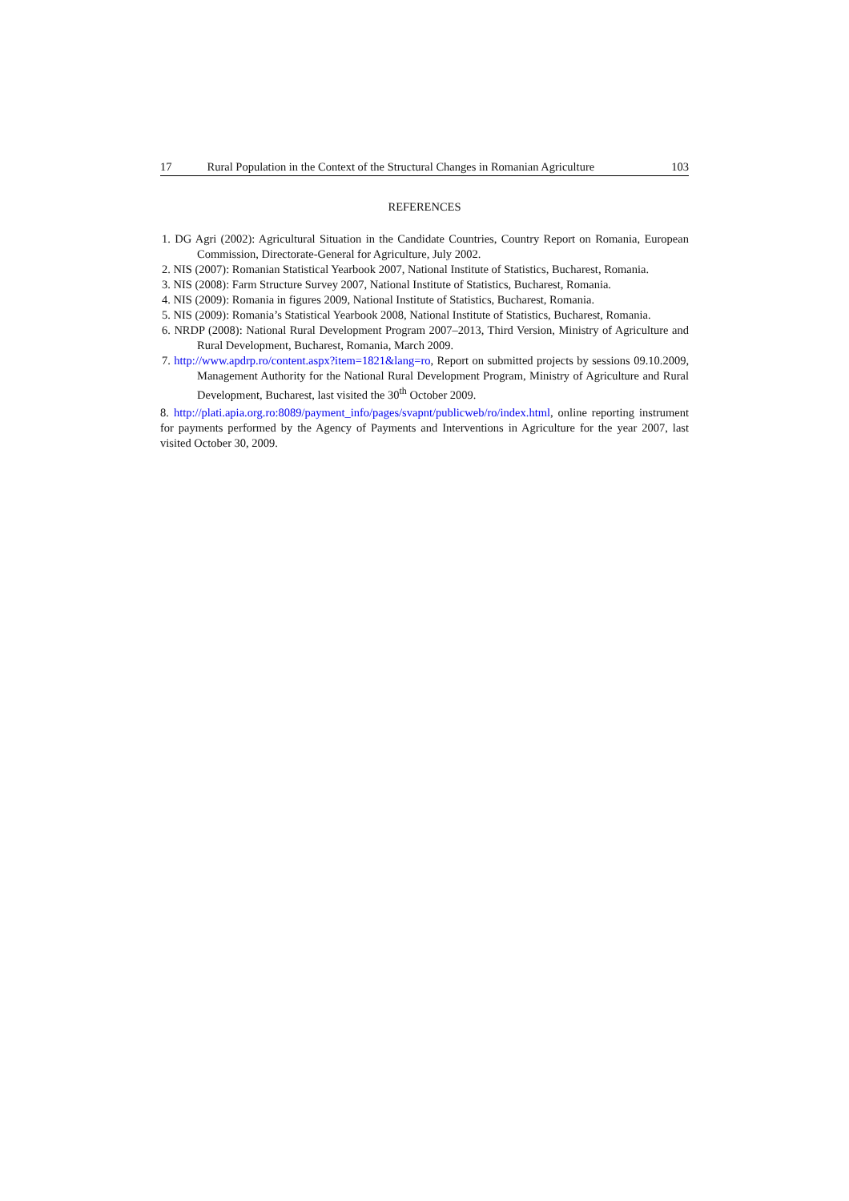17 Rural Population in the Context of the Structural Changes in Romanian Agriculture 103
REFERENCES
1. DG Agri (2002): Agricultural Situation in the Candidate Countries, Country Report on Romania, European Commission, Directorate-General for Agriculture, July 2002.
2. NIS (2007): Romanian Statistical Yearbook 2007, National Institute of Statistics, Bucharest, Romania.
3. NIS (2008): Farm Structure Survey 2007, National Institute of Statistics, Bucharest, Romania.
4. NIS (2009): Romania in figures 2009, National Institute of Statistics, Bucharest, Romania.
5. NIS (2009): Romania’s Statistical Yearbook 2008, National Institute of Statistics, Bucharest, Romania.
6. NRDP (2008): National Rural Development Program 2007–2013, Third Version, Ministry of Agriculture and Rural Development, Bucharest, Romania, March 2009.
7. http://www.apdrp.ro/content.aspx?item=1821&lang=ro, Report on submitted projects by sessions 09.10.2009, Management Authority for the National Rural Development Program, Ministry of Agriculture and Rural Development, Bucharest, last visited the 30<sup>th</sup> October 2009.
8. http://plati.apia.org.ro:8089/payment_info/pages/svapnt/publicweb/ro/index.html, online reporting instrument for payments performed by the Agency of Payments and Interventions in Agriculture for the year 2007, last visited October 30, 2009.